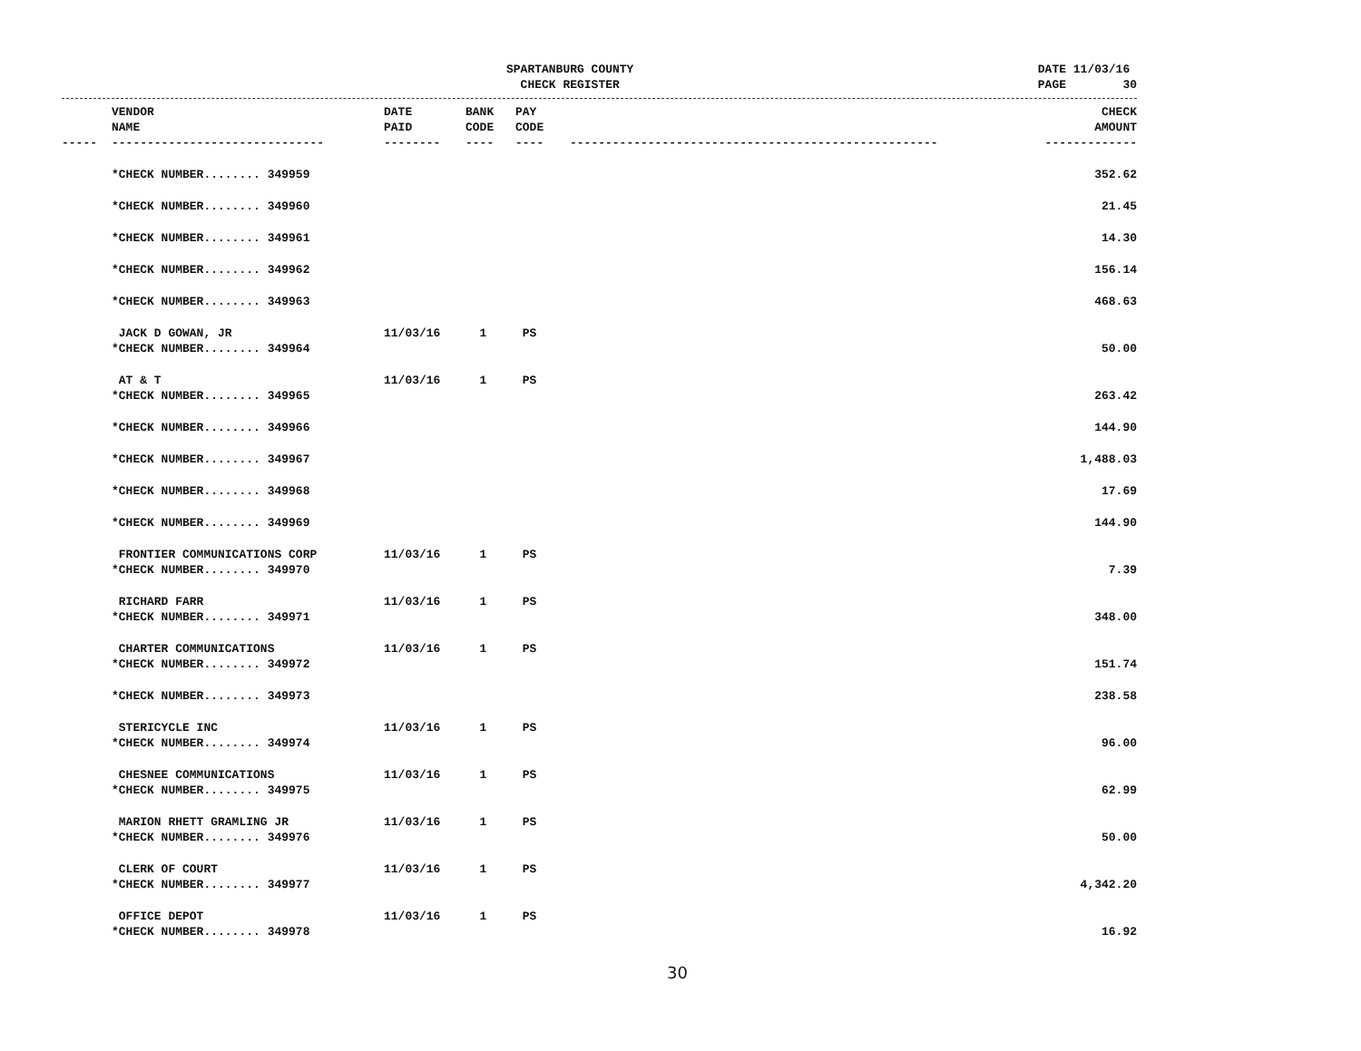SPARTANBURG COUNTY
CHECK REGISTER
DATE 11/03/16 PAGE 30
| | VENDOR NAME | DATE PAID | BANK CODE | PAY CODE | | CHECK AMOUNT |
| --- | --- | --- | --- | --- | --- | --- |
| ----- | ------------------------------ | -------- | ---- | ---- | ---------------------------------------------------- | ------------- |
| | *CHECK NUMBER........ 349959 | | | | | 352.62 |
| | *CHECK NUMBER........ 349960 | | | | | 21.45 |
| | *CHECK NUMBER........ 349961 | | | | | 14.30 |
| | *CHECK NUMBER........ 349962 | | | | | 156.14 |
| | *CHECK NUMBER........ 349963 | | | | | 468.63 |
| | JACK D GOWAN, JR | 11/03/16 | 1 | PS | | |
| | *CHECK NUMBER........ 349964 | | | | | 50.00 |
| | AT & T | 11/03/16 | 1 | PS | | |
| | *CHECK NUMBER........ 349965 | | | | | 263.42 |
| | *CHECK NUMBER........ 349966 | | | | | 144.90 |
| | *CHECK NUMBER........ 349967 | | | | | 1,488.03 |
| | *CHECK NUMBER........ 349968 | | | | | 17.69 |
| | *CHECK NUMBER........ 349969 | | | | | 144.90 |
| | FRONTIER COMMUNICATIONS CORP | 11/03/16 | 1 | PS | | |
| | *CHECK NUMBER........ 349970 | | | | | 7.39 |
| | RICHARD FARR | 11/03/16 | 1 | PS | | |
| | *CHECK NUMBER........ 349971 | | | | | 348.00 |
| | CHARTER COMMUNICATIONS | 11/03/16 | 1 | PS | | |
| | *CHECK NUMBER........ 349972 | | | | | 151.74 |
| | *CHECK NUMBER........ 349973 | | | | | 238.58 |
| | STERICYCLE INC | 11/03/16 | 1 | PS | | |
| | *CHECK NUMBER........ 349974 | | | | | 96.00 |
| | CHESNEE COMMUNICATIONS | 11/03/16 | 1 | PS | | |
| | *CHECK NUMBER........ 349975 | | | | | 62.99 |
| | MARION RHETT GRAMLING JR | 11/03/16 | 1 | PS | | |
| | *CHECK NUMBER........ 349976 | | | | | 50.00 |
| | CLERK OF COURT | 11/03/16 | 1 | PS | | |
| | *CHECK NUMBER........ 349977 | | | | | 4,342.20 |
| | OFFICE DEPOT | 11/03/16 | 1 | PS | | |
| | *CHECK NUMBER........ 349978 | | | | | 16.92 |
30